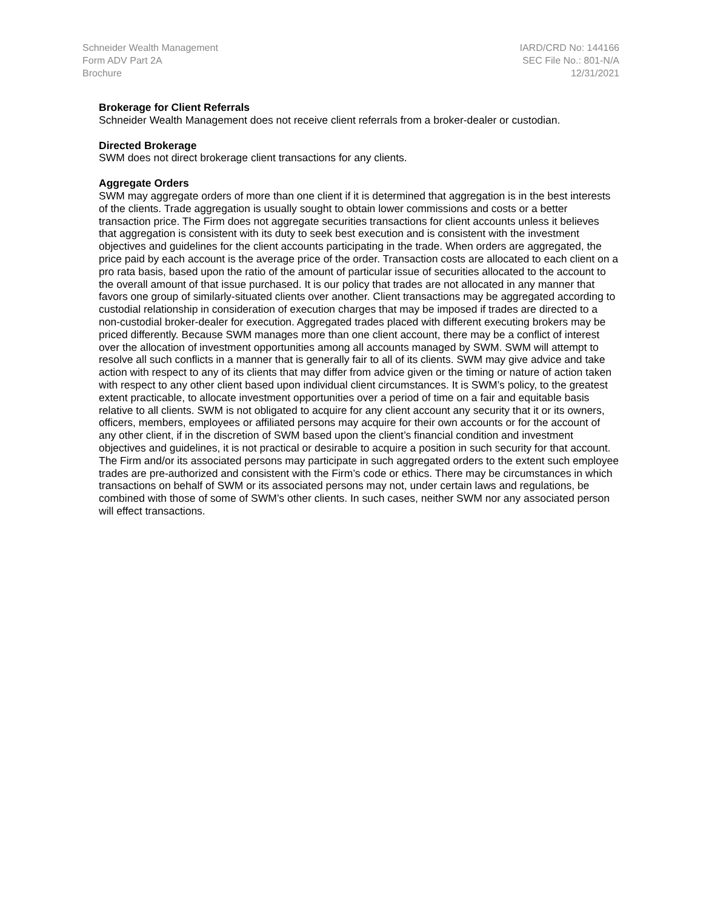Schneider Wealth Management
Form ADV Part 2A
Brochure
IARD/CRD No: 144166
SEC File No.: 801-N/A
12/31/2021
Brokerage for Client Referrals
Schneider Wealth Management does not receive client referrals from a broker-dealer or custodian.
Directed Brokerage
SWM does not direct brokerage client transactions for any clients.
Aggregate Orders
SWM may aggregate orders of more than one client if it is determined that aggregation is in the best interests of the clients. Trade aggregation is usually sought to obtain lower commissions and costs or a better transaction price. The Firm does not aggregate securities transactions for client accounts unless it believes that aggregation is consistent with its duty to seek best execution and is consistent with the investment objectives and guidelines for the client accounts participating in the trade. When orders are aggregated, the price paid by each account is the average price of the order. Transaction costs are allocated to each client on a pro rata basis, based upon the ratio of the amount of particular issue of securities allocated to the account to the overall amount of that issue purchased. It is our policy that trades are not allocated in any manner that favors one group of similarly-situated clients over another. Client transactions may be aggregated according to custodial relationship in consideration of execution charges that may be imposed if trades are directed to a non-custodial broker-dealer for execution. Aggregated trades placed with different executing brokers may be priced differently. Because SWM manages more than one client account, there may be a conflict of interest over the allocation of investment opportunities among all accounts managed by SWM. SWM will attempt to resolve all such conflicts in a manner that is generally fair to all of its clients. SWM may give advice and take action with respect to any of its clients that may differ from advice given or the timing or nature of action taken with respect to any other client based upon individual client circumstances. It is SWM’s policy, to the greatest extent practicable, to allocate investment opportunities over a period of time on a fair and equitable basis relative to all clients. SWM is not obligated to acquire for any client account any security that it or its owners, officers, members, employees or affiliated persons may acquire for their own accounts or for the account of any other client, if in the discretion of SWM based upon the client’s financial condition and investment objectives and guidelines, it is not practical or desirable to acquire a position in such security for that account. The Firm and/or its associated persons may participate in such aggregated orders to the extent such employee trades are pre-authorized and consistent with the Firm’s code or ethics. There may be circumstances in which transactions on behalf of SWM or its associated persons may not, under certain laws and regulations, be combined with those of some of SWM’s other clients. In such cases, neither SWM nor any associated person will effect transactions.